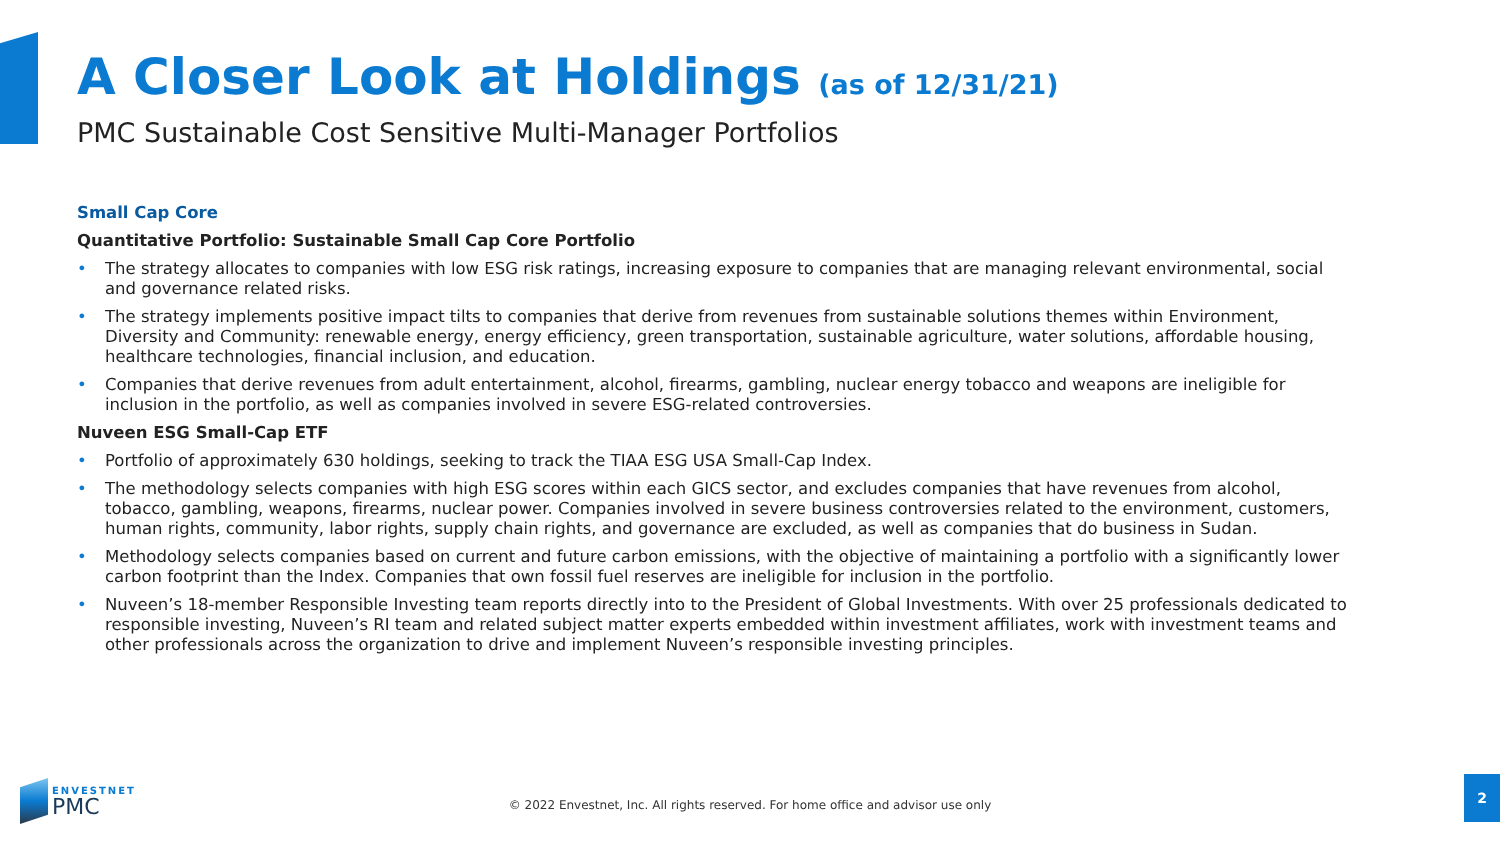A Closer Look at Holdings (as of 12/31/21)
PMC Sustainable Cost Sensitive Multi-Manager Portfolios
Small Cap Core
Quantitative Portfolio: Sustainable Small Cap Core Portfolio
• The strategy allocates to companies with low ESG risk ratings, increasing exposure to companies that are managing relevant environmental, social and governance related risks.
• The strategy implements positive impact tilts to companies that derive from revenues from sustainable solutions themes within Environment, Diversity and Community: renewable energy, energy efficiency, green transportation, sustainable agriculture, water solutions, affordable housing, healthcare technologies, financial inclusion, and education.
• Companies that derive revenues from adult entertainment, alcohol, firearms, gambling, nuclear energy tobacco and weapons are ineligible for inclusion in the portfolio, as well as companies involved in severe ESG-related controversies.
Nuveen ESG Small-Cap ETF
• Portfolio of approximately 630 holdings, seeking to track the TIAA ESG USA Small-Cap Index.
• The methodology selects companies with high ESG scores within each GICS sector, and excludes companies that have revenues from alcohol, tobacco, gambling, weapons, firearms, nuclear power. Companies involved in severe business controversies related to the environment, customers, human rights, community, labor rights, supply chain rights, and governance are excluded, as well as companies that do business in Sudan.
• Methodology selects companies based on current and future carbon emissions, with the objective of maintaining a portfolio with a significantly lower carbon footprint than the Index. Companies that own fossil fuel reserves are ineligible for inclusion in the portfolio.
• Nuveen’s 18-member Responsible Investing team reports directly into to the President of Global Investments. With over 25 professionals dedicated to responsible investing, Nuveen’s RI team and related subject matter experts embedded within investment affiliates, work with investment teams and other professionals across the organization to drive and implement Nuveen’s responsible investing principles.
ENVESTNET
PMC
© 2022 Envestnet, Inc. All rights reserved. For home office and advisor use only
2